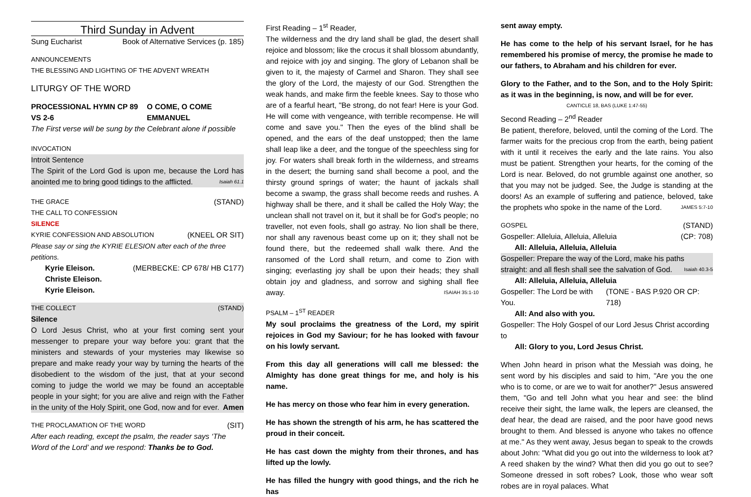Third Sunday in Advent
Sung Eucharist Book of Alternative Services (p. 185)
ANNOUNCEMENTS
THE BLESSING AND LIGHTING OF THE ADVENT WREATH
LITURGY OF THE WORD
PROCESSIONAL HYMN CP 89 VS 2-6 O COME, O COME EMMANUEL
The First verse will be sung by the Celebrant alone if possible
INVOCATION
Introit Sentence
The Spirit of the Lord God is upon me, because the Lord has anointed me to bring good tidings to the afflicted. Isaiah 61.1
THE GRACE (STAND)
THE CALL TO CONFESSION
SILENCE
KYRIE CONFESSION AND ABSOLUTION (KNEEL OR SIT)
Please say or sing the KYRIE ELESION after each of the three petitions.
Kyrie Eleison. (MERBECKE: CP 678/ HB C177)
Christe Eleison.
Kyrie Eleison.
THE COLLECT (STAND)
Silence
O Lord Jesus Christ, who at your first coming sent your messenger to prepare your way before you: grant that the ministers and stewards of your mysteries may likewise so prepare and make ready your way by turning the hearts of the disobedient to the wisdom of the just, that at your second coming to judge the world we may be found an acceptable people in your sight; for you are alive and reign with the Father in the unity of the Holy Spirit, one God, now and for ever. Amen
THE PROCLAMATION OF THE WORD (SIT)
After each reading, except the psalm, the reader says ‘The Word of the Lord’ and we respond: Thanks be to God.
First Reading – 1<sup>st</sup> Reader,
The wilderness and the dry land shall be glad, the desert shall rejoice and blossom; like the crocus it shall blossom abundantly, and rejoice with joy and singing. The glory of Lebanon shall be given to it, the majesty of Carmel and Sharon. They shall see the glory of the Lord, the majesty of our God. Strengthen the weak hands, and make firm the feeble knees. Say to those who are of a fearful heart, "Be strong, do not fear! Here is your God. He will come with vengeance, with terrible recompense. He will come and save you." Then the eyes of the blind shall be opened, and the ears of the deaf unstopped; then the lame shall leap like a deer, and the tongue of the speechless sing for joy. For waters shall break forth in the wilderness, and streams in the desert; the burning sand shall become a pool, and the thirsty ground springs of water; the haunt of jackals shall become a swamp, the grass shall become reeds and rushes. A highway shall be there, and it shall be called the Holy Way; the unclean shall not travel on it, but it shall be for God's people; no traveller, not even fools, shall go astray. No lion shall be there, nor shall any ravenous beast come up on it; they shall not be found there, but the redeemed shall walk there. And the ransomed of the Lord shall return, and come to Zion with singing; everlasting joy shall be upon their heads; they shall obtain joy and gladness, and sorrow and sighing shall flee away. ISAIAH 35:1-10
PSALM – 1<sup>ST</sup> READER
My soul proclaims the greatness of the Lord, my spirit rejoices in God my Saviour; for he has looked with favour on his lowly servant.
From this day all generations will call me blessed: the Almighty has done great things for me, and holy is his name.
He has mercy on those who fear him in every generation.
He has shown the strength of his arm, he has scattered the proud in their conceit.
He has cast down the mighty from their thrones, and has lifted up the lowly.
He has filled the hungry with good things, and the rich he has
sent away empty.
He has come to the help of his servant Israel, for he has remembered his promise of mercy, the promise he made to our fathers, to Abraham and his children for ever.
Glory to the Father, and to the Son, and to the Holy Spirit: as it was in the beginning, is now, and will be for ever.
CANTICLE 18, BAS (LUKE 1:47-55)
Second Reading – 2<sup>nd</sup> Reader
Be patient, therefore, beloved, until the coming of the Lord. The farmer waits for the precious crop from the earth, being patient with it until it receives the early and the late rains. You also must be patient. Strengthen your hearts, for the coming of the Lord is near. Beloved, do not grumble against one another, so that you may not be judged. See, the Judge is standing at the doors! As an example of suffering and patience, beloved, take the prophets who spoke in the name of the Lord. JAMES 5:7-10
GOSPEL (STAND)
Gospeller: Alleluia, Alleluia, Alleluia (CP: 708)
All: Alleluia, Alleluia, Alleluia
Gospeller: Prepare the way of the Lord, make his paths straight: and all flesh shall see the salvation of God. Isaiah 40.3-5
All: Alleluia, Alleluia, Alleluia
Gospeller: The Lord be with You. (TONE - BAS P.920 OR CP: 718)
All: And also with you.
Gospeller: The Holy Gospel of our Lord Jesus Christ according to
All: Glory to you, Lord Jesus Christ.
When John heard in prison what the Messiah was doing, he sent word by his disciples and said to him, "Are you the one who is to come, or are we to wait for another?" Jesus answered them, "Go and tell John what you hear and see: the blind receive their sight, the lame walk, the lepers are cleansed, the deaf hear, the dead are raised, and the poor have good news brought to them. And blessed is anyone who takes no offence at me." As they went away, Jesus began to speak to the crowds about John: "What did you go out into the wilderness to look at? A reed shaken by the wind? What then did you go out to see? Someone dressed in soft robes? Look, those who wear soft robes are in royal palaces. What